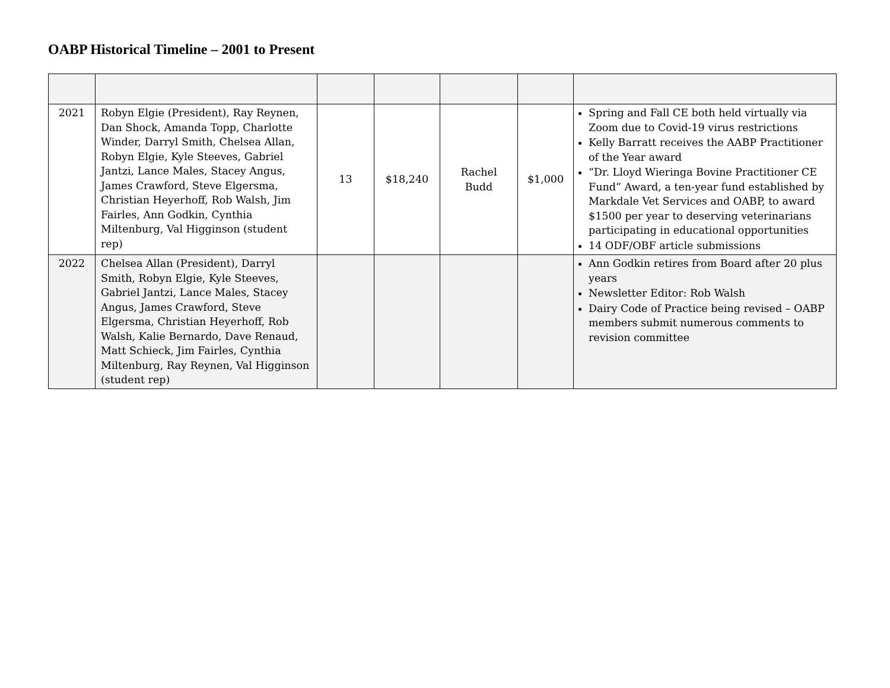OABP Historical Timeline – 2001 to Present
| 2021 | Robyn Elgie (President), Ray Reynen, Dan Shock, Amanda Topp, Charlotte Winder, Darryl Smith, Chelsea Allan, Robyn Elgie, Kyle Steeves, Gabriel Jantzi, Lance Males, Stacey Angus, James Crawford, Steve Elgersma, Christian Heyerhoff, Rob Walsh, Jim Fairles, Ann Godkin, Cynthia Miltenburg, Val Higginson (student rep) | 13 | $18,240 | Rachel Budd | $1,000 | Spring and Fall CE both held virtually via Zoom due to Covid-19 virus restrictions Kelly Barratt receives the AABP Practitioner of the Year award “Dr. Lloyd Wieringa Bovine Practitioner CE Fund” Award, a ten-year fund established by Markdale Vet Services and OABP, to award $1500 per year to deserving veterinarians participating in educational opportunities 14 ODF/OBF article submissions |
| 2022 | Chelsea Allan (President), Darryl Smith, Robyn Elgie, Kyle Steeves, Gabriel Jantzi, Lance Males, Stacey Angus, James Crawford, Steve Elgersma, Christian Heyerhoff, Rob Walsh, Kalie Bernardo, Dave Renaud, Matt Schieck, Jim Fairles, Cynthia Miltenburg, Ray Reynen, Val Higginson (student rep) | | | | | Ann Godkin retires from Board after 20 plus years Newsletter Editor: Rob Walsh Dairy Code of Practice being revised – OABP members submit numerous comments to revision committee |